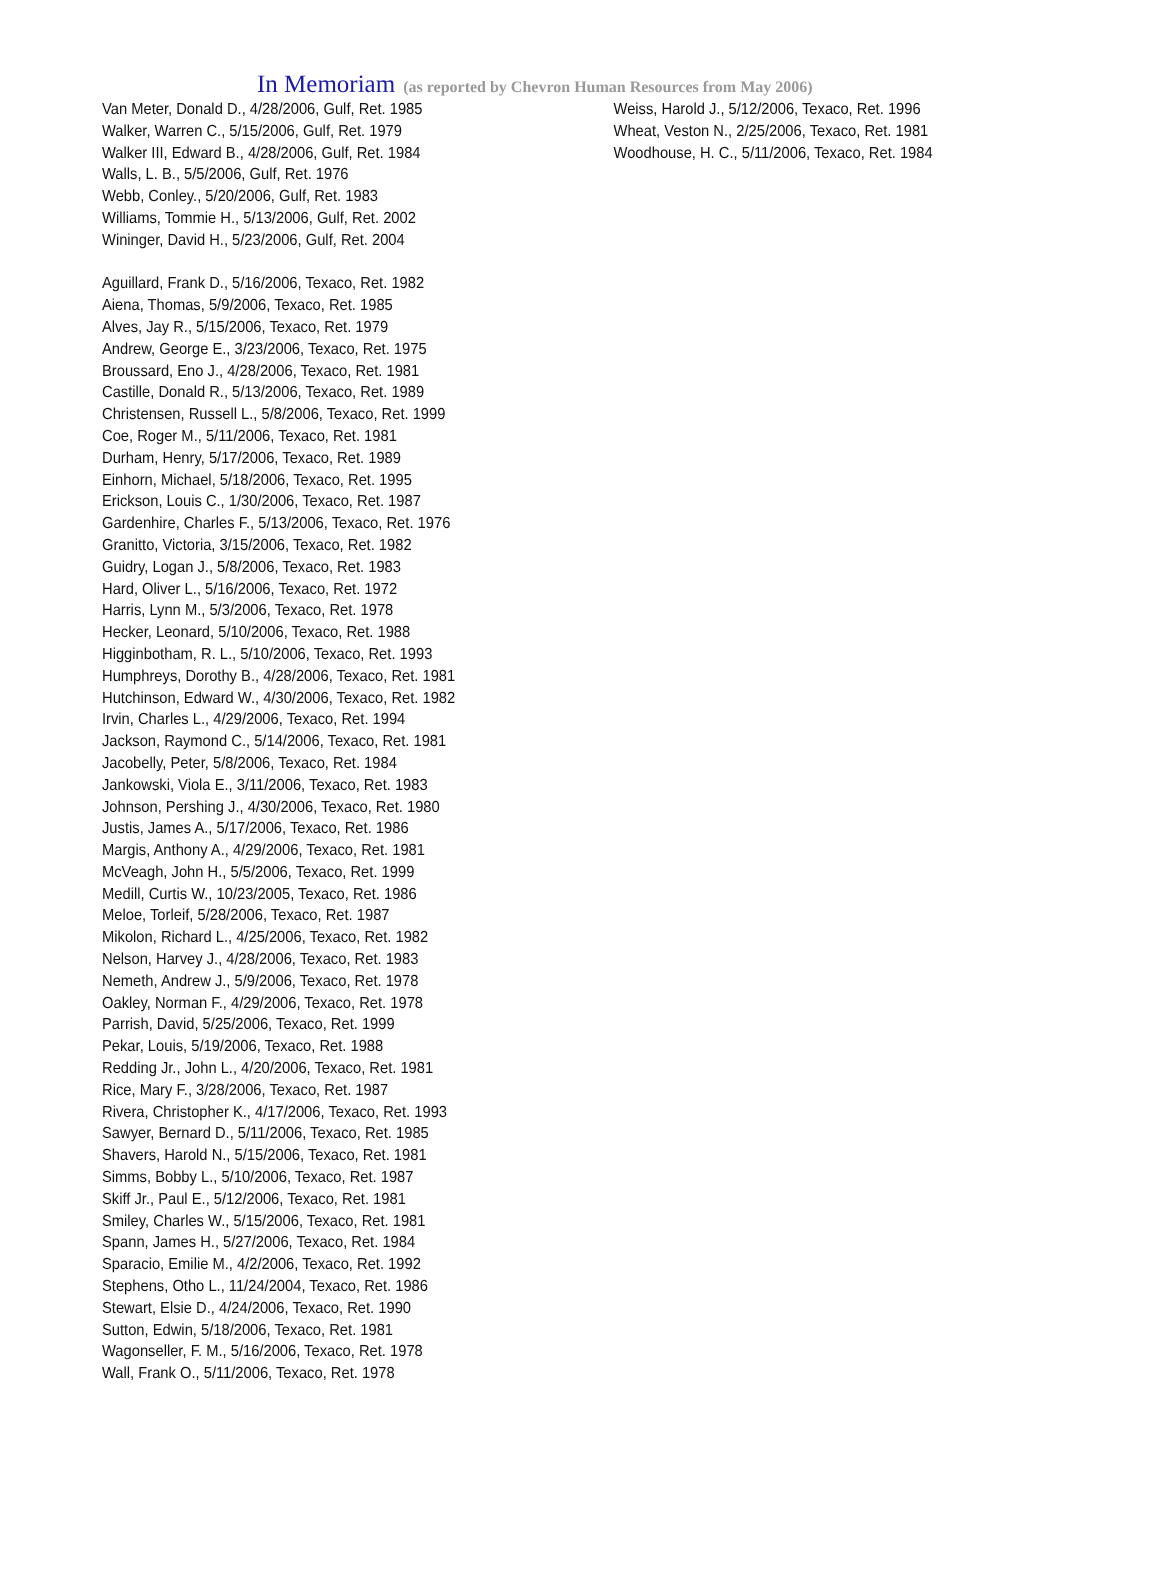In Memoriam (as reported by Chevron Human Resources from May 2006)
Van Meter, Donald D., 4/28/2006, Gulf, Ret. 1985
Walker, Warren C., 5/15/2006, Gulf, Ret. 1979
Walker III, Edward B., 4/28/2006, Gulf, Ret. 1984
Walls, L. B., 5/5/2006, Gulf, Ret. 1976
Webb, Conley., 5/20/2006, Gulf, Ret. 1983
Williams, Tommie H., 5/13/2006, Gulf, Ret. 2002
Wininger, David H., 5/23/2006, Gulf, Ret. 2004
Aguillard, Frank D., 5/16/2006, Texaco, Ret. 1982
Aiena, Thomas, 5/9/2006, Texaco, Ret. 1985
Alves, Jay R., 5/15/2006, Texaco, Ret. 1979
Andrew, George E., 3/23/2006, Texaco, Ret. 1975
Broussard, Eno J., 4/28/2006, Texaco, Ret. 1981
Castille, Donald R., 5/13/2006, Texaco, Ret. 1989
Christensen, Russell L., 5/8/2006, Texaco, Ret. 1999
Coe, Roger M., 5/11/2006, Texaco, Ret. 1981
Durham, Henry, 5/17/2006, Texaco, Ret. 1989
Einhorn, Michael, 5/18/2006, Texaco, Ret. 1995
Erickson, Louis C., 1/30/2006, Texaco, Ret. 1987
Gardenhire, Charles F., 5/13/2006, Texaco, Ret. 1976
Granitto, Victoria, 3/15/2006, Texaco, Ret. 1982
Guidry, Logan J., 5/8/2006, Texaco, Ret. 1983
Hard, Oliver L., 5/16/2006, Texaco, Ret. 1972
Harris, Lynn M., 5/3/2006, Texaco, Ret. 1978
Hecker, Leonard, 5/10/2006, Texaco, Ret. 1988
Higginbotham, R. L., 5/10/2006, Texaco, Ret. 1993
Humphreys, Dorothy B., 4/28/2006, Texaco, Ret. 1981
Hutchinson, Edward W., 4/30/2006, Texaco, Ret. 1982
Irvin, Charles L., 4/29/2006, Texaco, Ret. 1994
Jackson, Raymond C., 5/14/2006, Texaco, Ret. 1981
Jacobelly, Peter, 5/8/2006, Texaco, Ret. 1984
Jankowski, Viola E., 3/11/2006, Texaco, Ret. 1983
Johnson, Pershing J., 4/30/2006, Texaco, Ret. 1980
Justis, James A., 5/17/2006, Texaco, Ret. 1986
Margis, Anthony A., 4/29/2006, Texaco, Ret. 1981
McVeagh, John H., 5/5/2006, Texaco, Ret. 1999
Medill, Curtis W., 10/23/2005, Texaco, Ret. 1986
Meloe, Torleif, 5/28/2006, Texaco, Ret. 1987
Mikolon, Richard L., 4/25/2006, Texaco, Ret. 1982
Nelson, Harvey J., 4/28/2006, Texaco, Ret. 1983
Nemeth, Andrew J., 5/9/2006, Texaco, Ret. 1978
Oakley, Norman F., 4/29/2006, Texaco, Ret. 1978
Parrish, David, 5/25/2006, Texaco, Ret. 1999
Pekar, Louis, 5/19/2006, Texaco, Ret. 1988
Redding Jr., John L., 4/20/2006, Texaco, Ret. 1981
Rice, Mary F., 3/28/2006, Texaco, Ret. 1987
Rivera, Christopher K., 4/17/2006, Texaco, Ret. 1993
Sawyer, Bernard D., 5/11/2006, Texaco, Ret. 1985
Shavers, Harold N., 5/15/2006, Texaco, Ret. 1981
Simms, Bobby L., 5/10/2006, Texaco, Ret. 1987
Skiff Jr., Paul E., 5/12/2006, Texaco, Ret. 1981
Smiley, Charles W., 5/15/2006, Texaco, Ret. 1981
Spann, James H., 5/27/2006, Texaco, Ret. 1984
Sparacio, Emilie M., 4/2/2006, Texaco, Ret. 1992
Stephens, Otho L., 11/24/2004, Texaco, Ret. 1986
Stewart, Elsie D., 4/24/2006, Texaco, Ret. 1990
Sutton, Edwin, 5/18/2006, Texaco, Ret. 1981
Wagonseller, F. M., 5/16/2006, Texaco, Ret. 1978
Wall, Frank O., 5/11/2006, Texaco, Ret. 1978
Weiss, Harold J., 5/12/2006, Texaco, Ret. 1996
Wheat, Veston N., 2/25/2006, Texaco, Ret. 1981
Woodhouse, H. C., 5/11/2006, Texaco, Ret. 1984